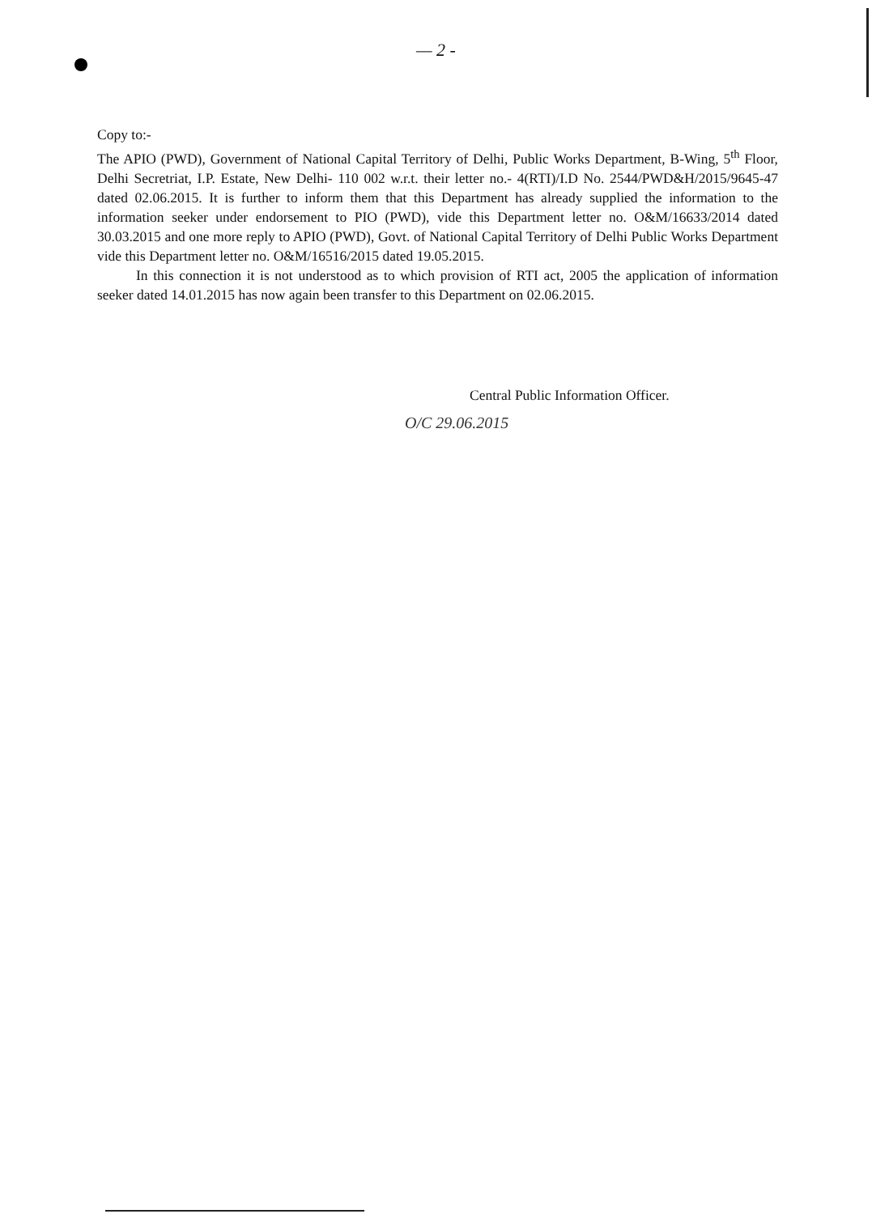— 2 -
Copy to:-
The APIO (PWD), Government of National Capital Territory of Delhi, Public Works Department, B-Wing, 5<sup>th</sup> Floor, Delhi Secretriat, I.P. Estate, New Delhi- 110 002 w.r.t. their letter no.- 4(RTI)/I.D No. 2544/PWD&H/2015/9645-47 dated 02.06.2015. It is further to inform them that this Department has already supplied the information to the information seeker under endorsement to PIO (PWD), vide this Department letter no. O&M/16633/2014 dated 30.03.2015 and one more reply to APIO (PWD), Govt. of National Capital Territory of Delhi Public Works Department vide this Department letter no. O&M/16516/2015 dated 19.05.2015.
In this connection it is not understood as to which provision of RTI act, 2005 the application of information seeker dated 14.01.2015 has now again been transfer to this Department on 02.06.2015.
Central Public Information Officer.
O/C 29.06.2015